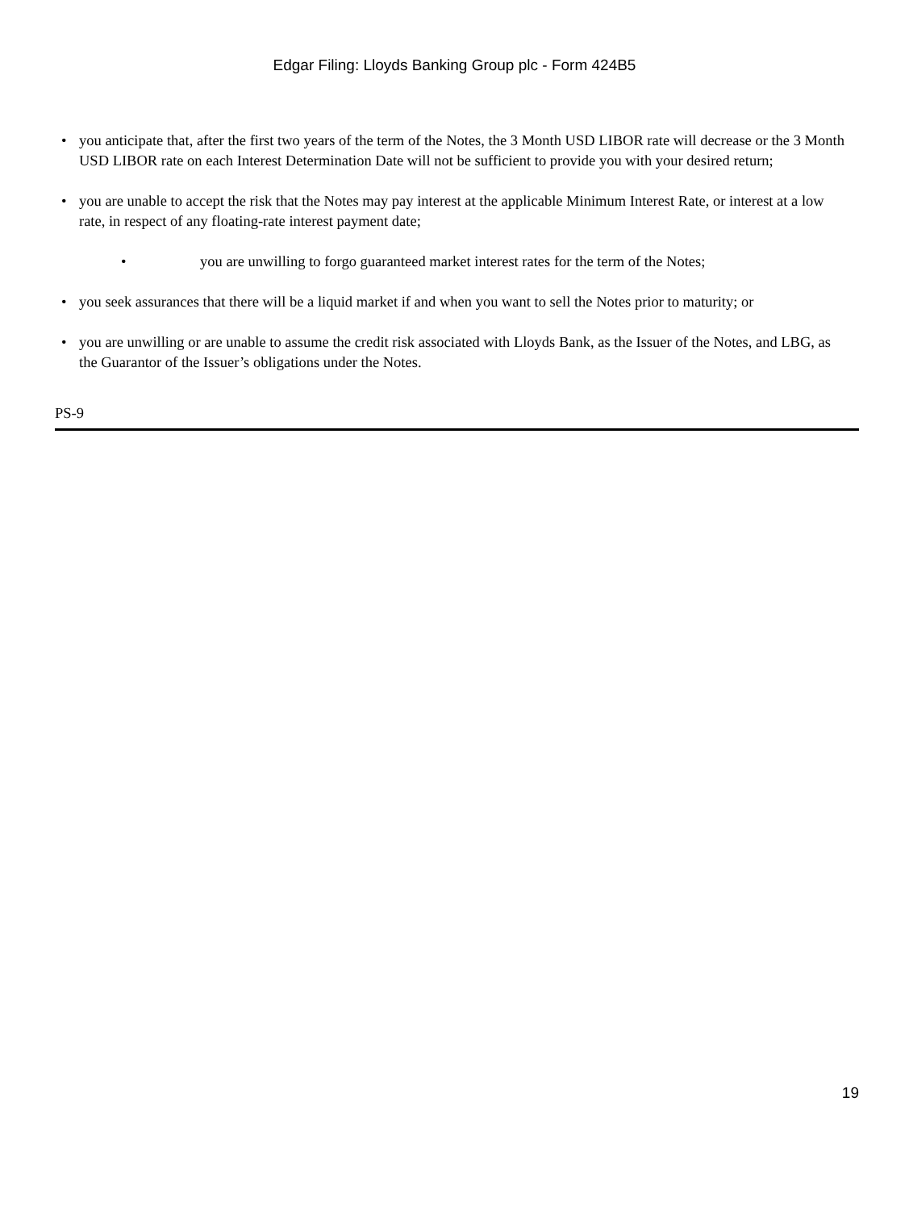Edgar Filing: Lloyds Banking Group plc - Form 424B5
• you anticipate that, after the first two years of the term of the Notes, the 3 Month USD LIBOR rate will decrease or the 3 Month USD LIBOR rate on each Interest Determination Date will not be sufficient to provide you with your desired return;
• you are unable to accept the risk that the Notes may pay interest at the applicable Minimum Interest Rate, or interest at a low rate, in respect of any floating-rate interest payment date;
• you are unwilling to forgo guaranteed market interest rates for the term of the Notes;
• you seek assurances that there will be a liquid market if and when you want to sell the Notes prior to maturity; or
• you are unwilling or are unable to assume the credit risk associated with Lloyds Bank, as the Issuer of the Notes, and LBG, as the Guarantor of the Issuer’s obligations under the Notes.
PS-9
19